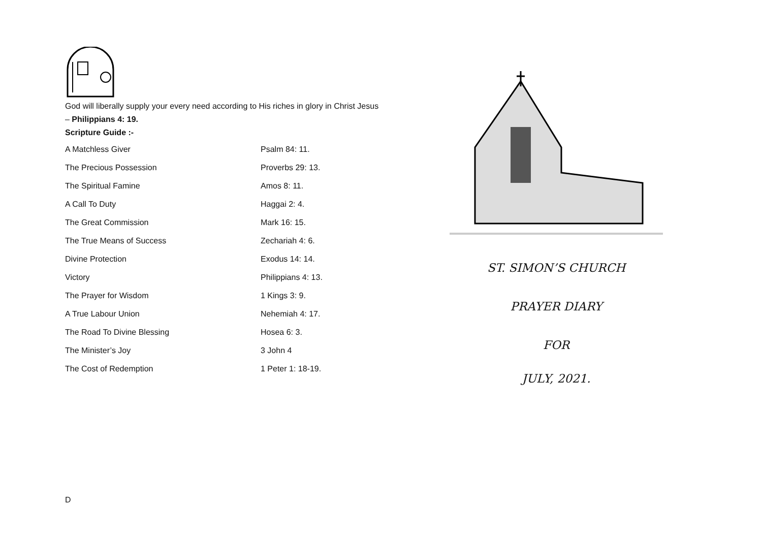God will liberally supply your every need according to His riches in glory in Christ Jesus – Philippians 4: 19.
Scripture Guide :-
| A Matchless Giver | Psalm 84: 11. |
| The Precious Possession | Proverbs 29: 13. |
| The Spiritual Famine | Amos 8: 11. |
| A Call To Duty | Haggai 2: 4. |
| The Great Commission | Mark 16: 15. |
| The True Means of Success | Zechariah 4: 6. |
| Divine Protection | Exodus 14: 14. |
| Victory | Philippians 4: 13. |
| The Prayer for Wisdom | 1 Kings 3: 9. |
| A True Labour Union | Nehemiah 4: 17. |
| The Road To Divine Blessing | Hosea 6: 3. |
| The Minister’s Joy | 3 John 4 |
| The Cost of Redemption | 1 Peter 1: 18-19. |
ST. SIMON’S CHURCH
PRAYER DIARY
FOR
JULY, 2021.
D